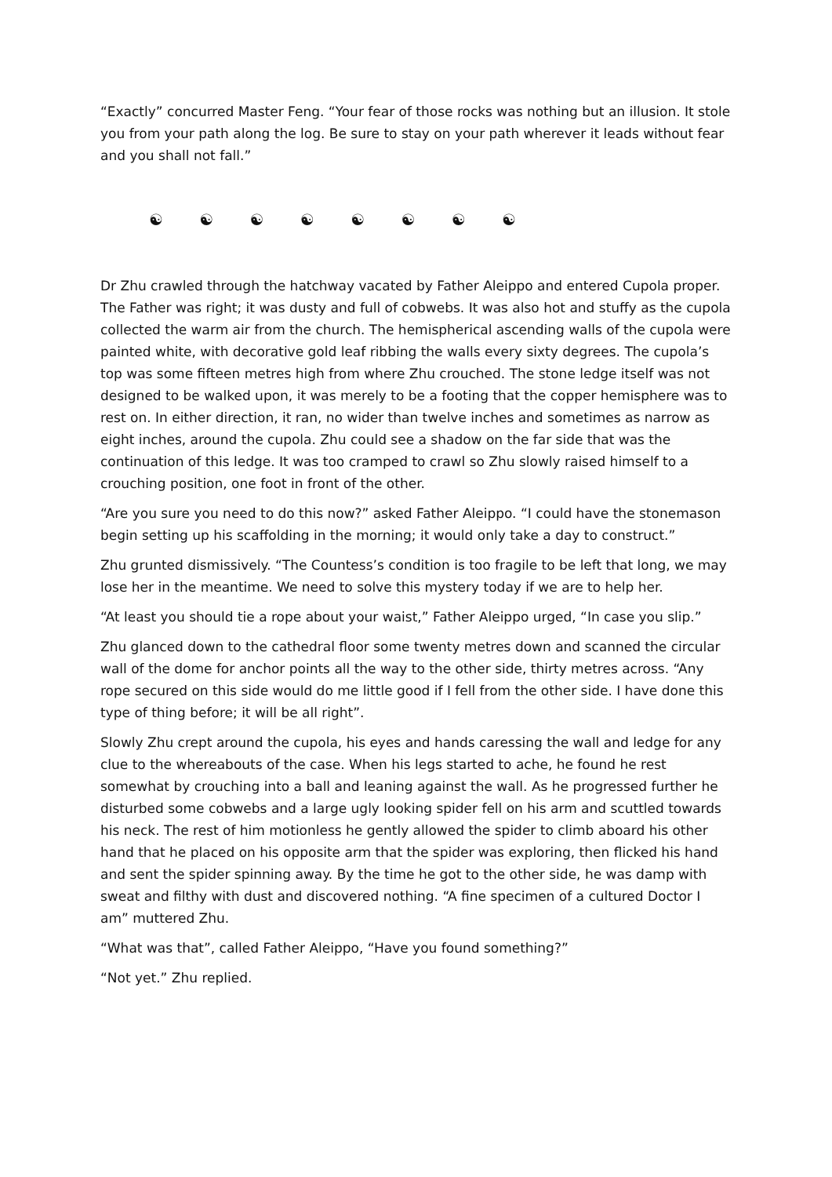“Exactly” concurred Master Feng. “Your fear of those rocks was nothing but an illusion. It stole you from your path along the log. Be sure to stay on your path wherever it leads without fear and you shall not fall.”
☯ ☯ ☯ ☯ ☯ ☯ ☯ ☯
Dr Zhu crawled through the hatchway vacated by Father Aleippo and entered Cupola proper. The Father was right; it was dusty and full of cobwebs. It was also hot and stuffy as the cupola collected the warm air from the church. The hemispherical ascending walls of the cupola were painted white, with decorative gold leaf ribbing the walls every sixty degrees. The cupola’s top was some fifteen metres high from where Zhu crouched. The stone ledge itself was not designed to be walked upon, it was merely to be a footing that the copper hemisphere was to rest on. In either direction, it ran, no wider than twelve inches and sometimes as narrow as eight inches, around the cupola. Zhu could see a shadow on the far side that was the continuation of this ledge. It was too cramped to crawl so Zhu slowly raised himself to a crouching position, one foot in front of the other.
“Are you sure you need to do this now?” asked Father Aleippo. “I could have the stonemason begin setting up his scaffolding in the morning; it would only take a day to construct.”
Zhu grunted dismissively. “The Countess’s condition is too fragile to be left that long, we may lose her in the meantime. We need to solve this mystery today if we are to help her.
“At least you should tie a rope about your waist,” Father Aleippo urged, “In case you slip.”
Zhu glanced down to the cathedral floor some twenty metres down and scanned the circular wall of the dome for anchor points all the way to the other side, thirty metres across. “Any rope secured on this side would do me little good if I fell from the other side. I have done this type of thing before; it will be all right”.
Slowly Zhu crept around the cupola, his eyes and hands caressing the wall and ledge for any clue to the whereabouts of the case. When his legs started to ache, he found he rest somewhat by crouching into a ball and leaning against the wall. As he progressed further he disturbed some cobwebs and a large ugly looking spider fell on his arm and scuttled towards his neck. The rest of him motionless he gently allowed the spider to climb aboard his other hand that he placed on his opposite arm that the spider was exploring, then flicked his hand and sent the spider spinning away. By the time he got to the other side, he was damp with sweat and filthy with dust and discovered nothing. “A fine specimen of a cultured Doctor I am” muttered Zhu.
“What was that”, called Father Aleippo, “Have you found something?”
“Not yet.” Zhu replied.